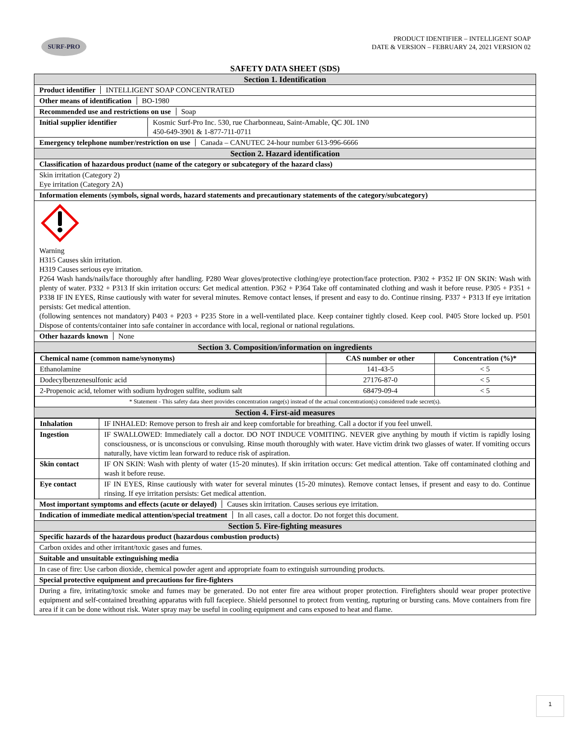SURF-PRO
PRODUCT IDENTIFIER – INTELLIGENT SOAP
DATE & VERSION – FEBRUARY 24, 2021 VERSION 02
SAFETY DATA SHEET (SDS)
Section 1. Identification
Product identifier INTELLIGENT SOAP CONCENTRATED
Other means of identification BO-1980
Recommended use and restrictions on use Soap
Initial supplier identifier Kosmic Surf-Pro Inc. 530, rue Charbonneau, Saint-Amable, QC J0L 1N0
450-649-3901 & 1-877-711-0711
Emergency telephone number/restriction on use Canada – CANUTEC 24-hour number 613-996-6666
Section 2. Hazard identification
Classification of hazardous product (name of the category or subcategory of the hazard class)
Skin irritation (Category 2)
Eye irritation (Category 2A)
Information elements (symbols, signal words, hazard statements and precautionary statements of the category/subcategory)
Warning
H315 Causes skin irritation.
H319 Causes serious eye irritation.
P264 Wash hands/nails/face thoroughly after handling. P280 Wear gloves/protective clothing/eye protection/face protection. P302 + P352 IF ON SKIN: Wash with plenty of water. P332 + P313 If skin irritation occurs: Get medical attention. P362 + P364 Take off contaminated clothing and wash it before reuse. P305 + P351 + P338 IF IN EYES, Rinse cautiously with water for several minutes. Remove contact lenses, if present and easy to do. Continue rinsing. P337 + P313 If eye irritation persists: Get medical attention.
(following sentences not mandatory) P403 + P203 + P235 Store in a well-ventilated place. Keep container tightly closed. Keep cool. P405 Store locked up. P501 Dispose of contents/container into safe container in accordance with local, regional or national regulations.
Other hazards known None
Section 3. Composition/information on ingredients
| Chemical name (common name/synonyms) | CAS number or other | Concentration (%)* |
| --- | --- | --- |
| Ethanolamine | 141-43-5 | < 5 |
| Dodecylbenzenesulfonic acid | 27176-87-0 | < 5 |
| 2-Propenoic acid, telomer with sodium hydrogen sulfite, sodium salt | 68479-09-4 | < 5 |
| * Statement - This safety data sheet provides concentration range(s) instead of the actual concentration(s) considered trade secret(s). | | |
Section 4. First-aid measures
| Inhalation | IF INHALED: Remove person to fresh air and keep comfortable for breathing. Call a doctor if you feel unwell. |
| Ingestion | IF SWALLOWED: Immediately call a doctor. DO NOT INDUCE VOMITING. NEVER give anything by mouth if victim is rapidly losing consciousness, or is unconscious or convulsing. Rinse mouth thoroughly with water. Have victim drink two glasses of water. If vomiting occurs naturally, have victim lean forward to reduce risk of aspiration. |
| Skin contact | IF ON SKIN: Wash with plenty of water (15-20 minutes). If skin irritation occurs: Get medical attention. Take off contaminated clothing and wash it before reuse. |
| Eye contact | IF IN EYES, Rinse cautiously with water for several minutes (15-20 minutes). Remove contact lenses, if present and easy to do. Continue rinsing. If eye irritation persists: Get medical attention. |
Most important symptoms and effects (acute or delayed) Causes skin irritation. Causes serious eye irritation.
Indication of immediate medical attention/special treatment In all cases, call a doctor. Do not forget this document.
Section 5. Fire-fighting measures
Specific hazards of the hazardous product (hazardous combustion products)
Carbon oxides and other irritant/toxic gases and fumes.
Suitable and unsuitable extinguishing media
In case of fire: Use carbon dioxide, chemical powder agent and appropriate foam to extinguish surrounding products.
Special protective equipment and precautions for fire-fighters
During a fire, irritating/toxic smoke and fumes may be generated. Do not enter fire area without proper protection. Firefighters should wear proper protective equipment and self-contained breathing apparatus with full facepiece. Shield personnel to protect from venting, rupturing or bursting cans. Move containers from fire area if it can be done without risk. Water spray may be useful in cooling equipment and cans exposed to heat and flame.
1